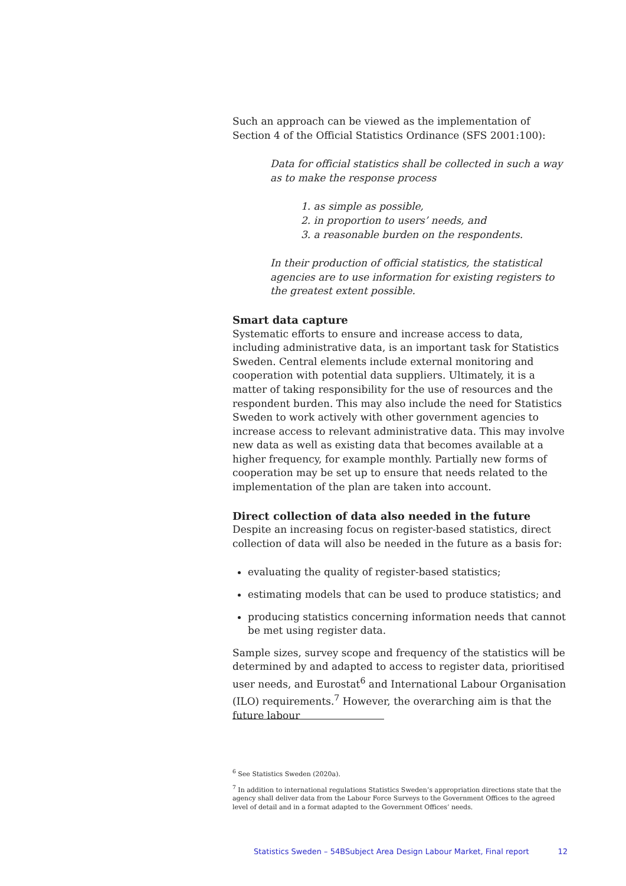Such an approach can be viewed as the implementation of Section 4 of the Official Statistics Ordinance (SFS 2001:100):
Data for official statistics shall be collected in such a way as to make the response process
1. as simple as possible,
2. in proportion to users’ needs, and
3. a reasonable burden on the respondents.
In their production of official statistics, the statistical agencies are to use information for existing registers to the greatest extent possible.
Smart data capture
Systematic efforts to ensure and increase access to data, including administrative data, is an important task for Statistics Sweden. Central elements include external monitoring and cooperation with potential data suppliers. Ultimately, it is a matter of taking responsibility for the use of resources and the respondent burden. This may also include the need for Statistics Sweden to work actively with other government agencies to increase access to relevant administrative data. This may involve new data as well as existing data that becomes available at a higher frequency, for example monthly. Partially new forms of cooperation may be set up to ensure that needs related to the implementation of the plan are taken into account.
Direct collection of data also needed in the future
Despite an increasing focus on register-based statistics, direct collection of data will also be needed in the future as a basis for:
evaluating the quality of register-based statistics;
estimating models that can be used to produce statistics; and
producing statistics concerning information needs that cannot be met using register data.
Sample sizes, survey scope and frequency of the statistics will be determined by and adapted to access to register data, prioritised user needs, and Eurostat<sup>6</sup> and International Labour Organisation (ILO) requirements.<sup>7</sup> However, the overarching aim is that the future labour
<sup>6</sup> See Statistics Sweden (2020a).
<sup>7</sup> In addition to international regulations Statistics Sweden’s appropriation directions state that the agency shall deliver data from the Labour Force Surveys to the Government Offices to the agreed level of detail and in a format adapted to the Government Offices’ needs.
Statistics Sweden – 54BSubject Area Design Labour Market, Final report 12